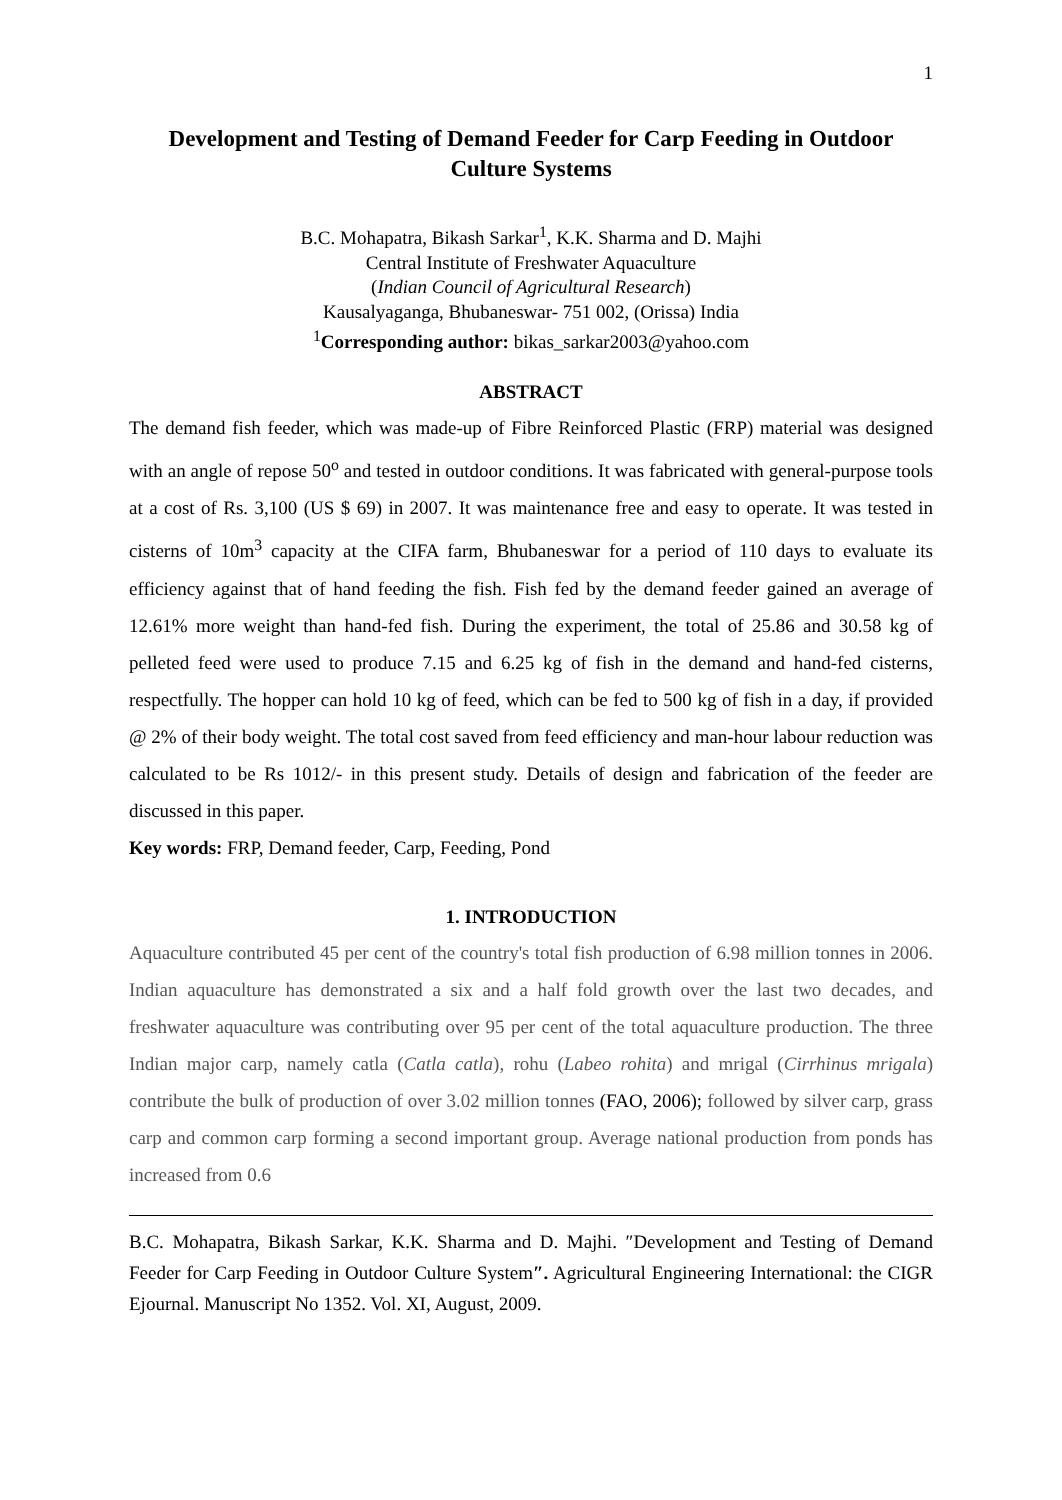1
Development and Testing of Demand Feeder for Carp Feeding in Outdoor Culture Systems
B.C. Mohapatra, Bikash Sarkar<sup>1</sup>, K.K. Sharma and D. Majhi
Central Institute of Freshwater Aquaculture
(Indian Council of Agricultural Research)
Kausalyaganga, Bhubaneswar- 751 002, (Orissa) India
<sup>1</sup> Corresponding author: bikas_sarkar2003@yahoo.com
ABSTRACT
The demand fish feeder, which was made-up of Fibre Reinforced Plastic (FRP) material was designed with an angle of repose 50<sup>o</sup> and tested in outdoor conditions. It was fabricated with general-purpose tools at a cost of Rs. 3,100 (US $ 69) in 2007. It was maintenance free and easy to operate. It was tested in cisterns of 10m<sup>3</sup> capacity at the CIFA farm, Bhubaneswar for a period of 110 days to evaluate its efficiency against that of hand feeding the fish. Fish fed by the demand feeder gained an average of 12.61% more weight than hand-fed fish. During the experiment, the total of 25.86 and 30.58 kg of pelleted feed were used to produce 7.15 and 6.25 kg of fish in the demand and hand-fed cisterns, respectfully. The hopper can hold 10 kg of feed, which can be fed to 500 kg of fish in a day, if provided @ 2% of their body weight. The total cost saved from feed efficiency and man-hour labour reduction was calculated to be Rs 1012/- in this present study. Details of design and fabrication of the feeder are discussed in this paper.
Key words: FRP, Demand feeder, Carp, Feeding, Pond
1. INTRODUCTION
Aquaculture contributed 45 per cent of the country's total fish production of 6.98 million tonnes in 2006. Indian aquaculture has demonstrated a six and a half fold growth over the last two decades, and freshwater aquaculture was contributing over 95 per cent of the total aquaculture production. The three Indian major carp, namely catla (Catla catla), rohu (Labeo rohita) and mrigal (Cirrhinus mrigala) contribute the bulk of production of over 3.02 million tonnes (FAO, 2006); followed by silver carp, grass carp and common carp forming a second important group. Average national production from ponds has increased from 0.6
B.C. Mohapatra, Bikash Sarkar, K.K. Sharma and D. Majhi. ″Development and Testing of Demand Feeder for Carp Feeding in Outdoor Culture System″. Agricultural Engineering International: the CIGR Ejournal. Manuscript No 1352. Vol. XI, August, 2009.